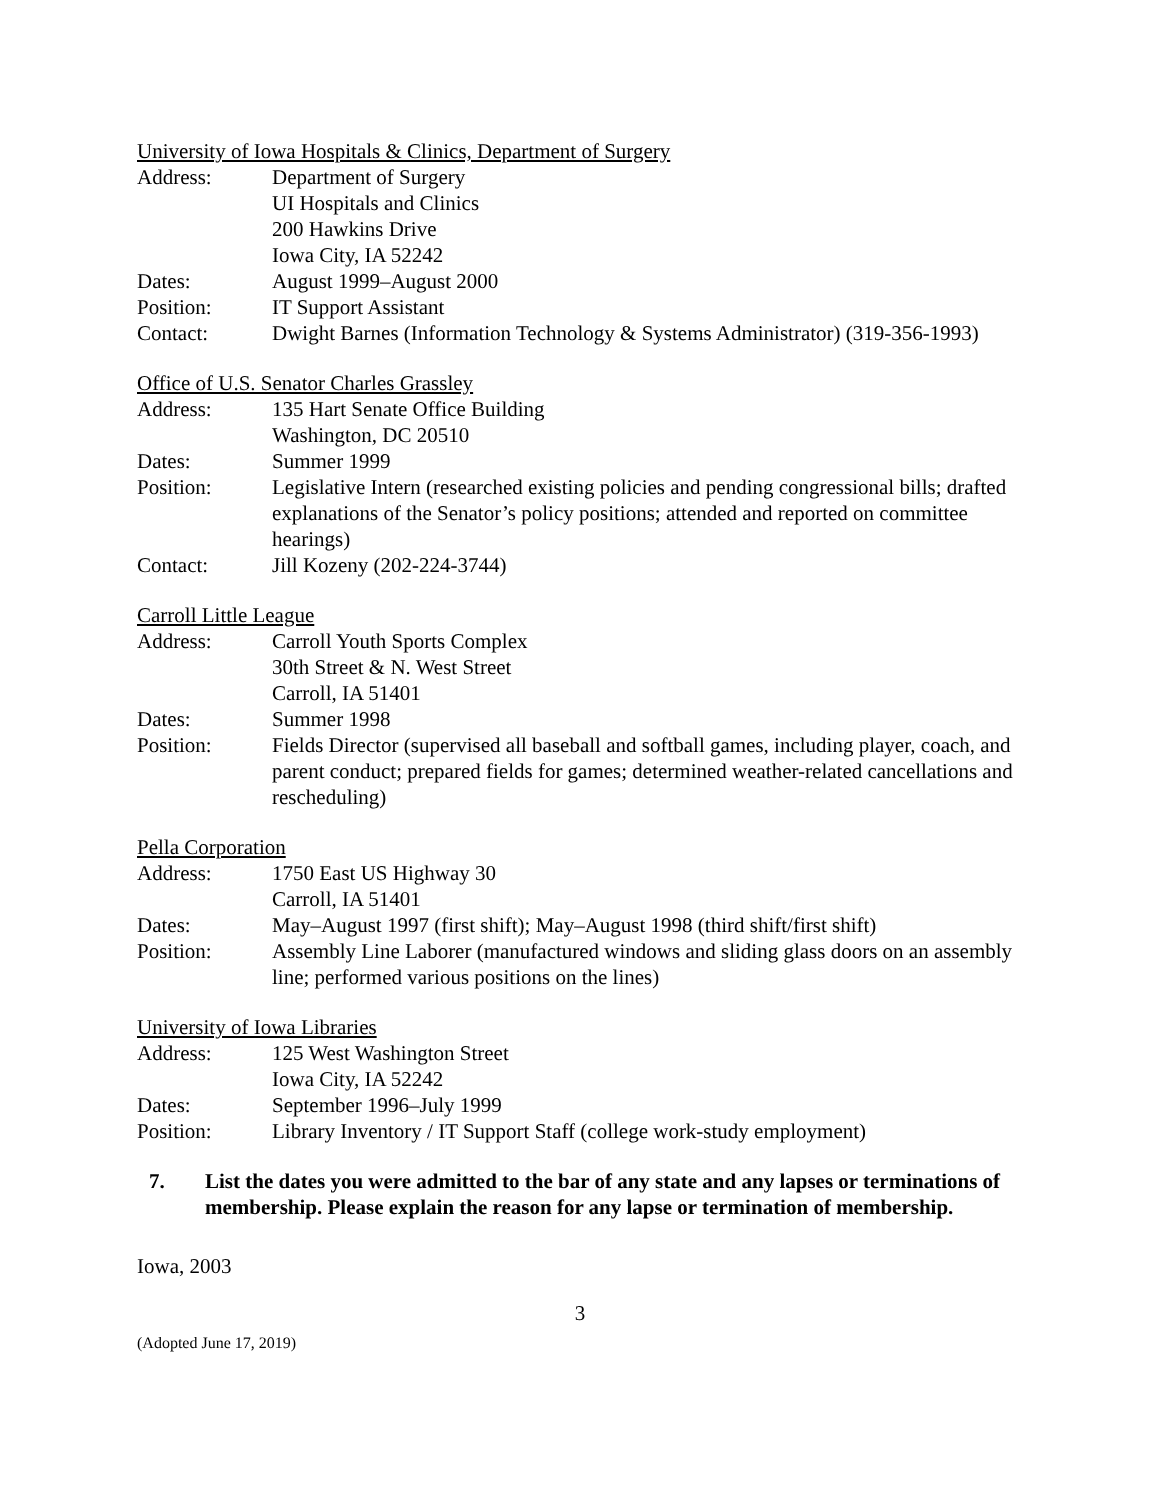University of Iowa Hospitals & Clinics, Department of Surgery
Address: Department of Surgery
UI Hospitals and Clinics
200 Hawkins Drive
Iowa City, IA 52242
Dates: August 1999–August 2000
Position: IT Support Assistant
Contact: Dwight Barnes (Information Technology & Systems Administrator) (319-356-1993)
Office of U.S. Senator Charles Grassley
Address: 135 Hart Senate Office Building
Washington, DC 20510
Dates: Summer 1999
Position: Legislative Intern (researched existing policies and pending congressional bills; drafted explanations of the Senator’s policy positions; attended and reported on committee hearings)
Contact: Jill Kozeny (202-224-3744)
Carroll Little League
Address: Carroll Youth Sports Complex
30th Street & N. West Street
Carroll, IA 51401
Dates: Summer 1998
Position: Fields Director (supervised all baseball and softball games, including player, coach, and parent conduct; prepared fields for games; determined weather-related cancellations and rescheduling)
Pella Corporation
Address: 1750 East US Highway 30
Carroll, IA 51401
Dates: May–August 1997 (first shift); May–August 1998 (third shift/first shift)
Position: Assembly Line Laborer (manufactured windows and sliding glass doors on an assembly line; performed various positions on the lines)
University of Iowa Libraries
Address: 125 West Washington Street
Iowa City, IA 52242
Dates: September 1996–July 1999
Position: Library Inventory / IT Support Staff (college work-study employment)
7. List the dates you were admitted to the bar of any state and any lapses or terminations of membership. Please explain the reason for any lapse or termination of membership.
Iowa, 2003
3
(Adopted June 17, 2019)